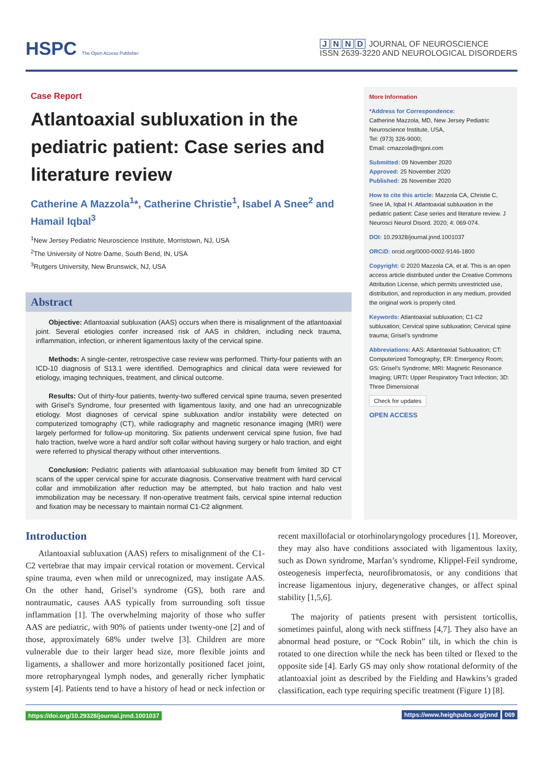HSPC The Open Access Publisher
JNND JOURNAL OF NEUROSCIENCE
ISSN 2639-3220 AND NEUROLOGICAL DISORDERS
Case Report
Atlantoaxial subluxation in the pediatric patient: Case series and literature review
Catherine A Mazzola<sup>1</sup>*, Catherine Christie<sup>1</sup>, Isabel A Snee<sup>2</sup> and Hamail Iqbal<sup>3</sup>
<sup>1</sup> New Jersey Pediatric Neuroscience Institute, Morristown, NJ, USA
<sup>2</sup> The University of Notre Dame, South Bend, IN, USA
<sup>3</sup> Rutgers University, New Brunswick, NJ, USA
Abstract
Objective: Atlantoaxial subluxation (AAS) occurs when there is misalignment of the atlantoaxial joint. Several etiologies confer increased risk of AAS in children, including neck trauma, inflammation, infection, or inherent ligamentous laxity of the cervical spine.
Methods: A single-center, retrospective case review was performed. Thirty-four patients with an ICD-10 diagnosis of S13.1 were identified. Demographics and clinical data were reviewed for etiology, imaging techniques, treatment, and clinical outcome.
Results: Out of thirty-four patients, twenty-two suffered cervical spine trauma, seven presented with Grisel’s Syndrome, four presented with ligamentous laxity, and one had an unrecognizable etiology. Most diagnoses of cervical spine subluxation and/or instability were detected on computerized tomography (CT), while radiography and magnetic resonance imaging (MRI) were largely performed for follow-up monitoring. Six patients underwent cervical spine fusion, five had halo traction, twelve wore a hard and/or soft collar without having surgery or halo traction, and eight were referred to physical therapy without other interventions.
Conclusion: Pediatric patients with atlantoaxial subluxation may benefit from limited 3D CT scans of the upper cervical spine for accurate diagnosis. Conservative treatment with hard cervical collar and immobilization after reduction may be attempted, but halo traction and halo vest immobilization may be necessary. If non-operative treatment fails, cervical spine internal reduction and fixation may be necessary to maintain normal C1-C2 alignment.
More Information
*Address for Correspondence:
Catherine Mazzola, MD, New Jersey Pediatric Neuroscience Institute, USA,
Tel: (973) 326-9000;
Email: cmazzola@njpni.com
Submitted: 09 November 2020
Approved: 25 November 2020
Published: 26 November 2020
How to cite this article: Mazzola CA, Christie C, Snee IA, Iqbal H. Atlantoaxial subluxation in the pediatric patient: Case series and literature review. J Neurosci Neurol Disord. 2020; 4: 069-074.
DOI: 10.29328/journal.jnnd.1001037
ORCiD: orcid.org/0000-0002-9146-1800
Copyright: © 2020 Mazzola CA, et al. This is an open access article distributed under the Creative Commons Attribution License, which permits unrestricted use, distribution, and reproduction in any medium, provided the original work is properly cited.
Keywords: Atlantoaxial subluxation; C1-C2 subluxation; Cervical spine subluxation; Cervical spine trauma; Grisel’s syndrome
Abbreviations: AAS: Atlantoaxial Subluxation; CT: Computerized Tomography; ER: Emergency Room; GS: Grisel’s Syndrome; MRI: Magnetic Resonance Imaging; URTI: Upper Respiratory Tract Infection; 3D: Three Dimensional
Check for updates
OPEN ACCESS
Introduction
Atlantoaxial subluxation (AAS) refers to misalignment of the C1-C2 vertebrae that may impair cervical rotation or movement. Cervical spine trauma, even when mild or unrecognized, may instigate AAS. On the other hand, Grisel’s syndrome (GS), both rare and nontraumatic, causes AAS typically from surrounding soft tissue inflammation [1]. The overwhelming majority of those who suffer AAS are pediatric, with 90% of patients under twenty-one [2] and of those, approximately 68% under twelve [3]. Children are more vulnerable due to their larger head size, more flexible joints and ligaments, a shallower and more horizontally positioned facet joint, more retropharyngeal lymph nodes, and generally richer lymphatic system [4]. Patients tend to have a history of head or neck infection or recent maxillofacial or otorhinolaryngology procedures [1]. Moreover, they may also have conditions associated with ligamentous laxity, such as Down syndrome, Marfan’s syndrome, Klippel-Feil syndrome, osteogenesis imperfecta, neurofibromatosis, or any conditions that increase ligamentous injury, degenerative changes, or affect spinal stability [1,5,6].
The majority of patients present with persistent torticollis, sometimes painful, along with neck stiffness [4,7]. They also have an abnormal head posture, or “Cock Robin” tilt, in which the chin is rotated to one direction while the neck has been tilted or flexed to the opposite side [4]. Early GS may only show rotational deformity of the atlantoaxial joint as described by the Fielding and Hawkins’s graded classification, each type requiring specific treatment (Figure 1) [8].
https://doi.org/10.29328/journal.jnnd.1001037 https://www.heighpubs.org/jnnd 069